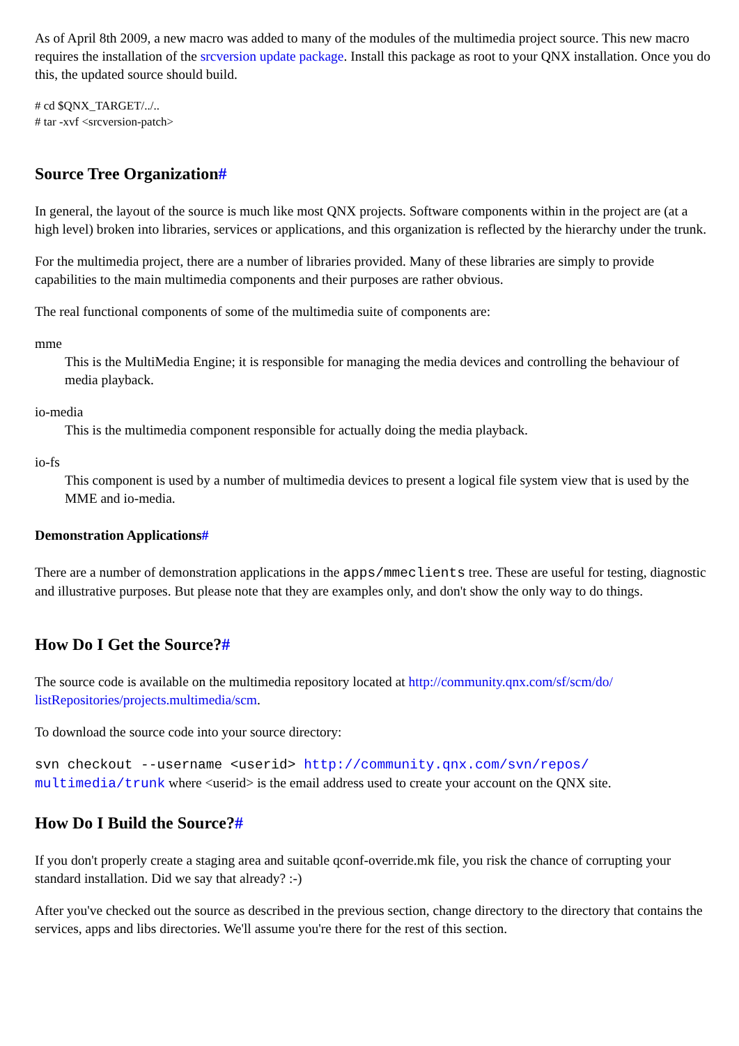As of April 8th 2009, a new macro was added to many of the modules of the multimedia project source. This new macro requires the installation of the srcversion update package. Install this package as root to your QNX installation. Once you do this, the updated source should build.
# cd $QNX_TARGET/../..
# tar -xvf <srcversion-patch>
Source Tree Organization#
In general, the layout of the source is much like most QNX projects. Software components within in the project are (at a high level) broken into libraries, services or applications, and this organization is reflected by the hierarchy under the trunk.
For the multimedia project, there are a number of libraries provided. Many of these libraries are simply to provide capabilities to the main multimedia components and their purposes are rather obvious.
The real functional components of some of the multimedia suite of components are:
mme
This is the MultiMedia Engine; it is responsible for managing the media devices and controlling the behaviour of media playback.
io-media
This is the multimedia component responsible for actually doing the media playback.
io-fs
This component is used by a number of multimedia devices to present a logical file system view that is used by the MME and io-media.
Demonstration Applications#
There are a number of demonstration applications in the apps/mmeclients tree. These are useful for testing, diagnostic and illustrative purposes. But please note that they are examples only, and don't show the only way to do things.
How Do I Get the Source?#
The source code is available on the multimedia repository located at http://community.qnx.com/sf/scm/do/ listRepositories/projects.multimedia/scm.
To download the source code into your source directory:
svn checkout --username <userid> http://community.qnx.com/svn/repos/ multimedia/trunk where <userid> is the email address used to create your account on the QNX site.
How Do I Build the Source?#
If you don't properly create a staging area and suitable qconf-override.mk file, you risk the chance of corrupting your standard installation. Did we say that already? :-)
After you've checked out the source as described in the previous section, change directory to the directory that contains the services, apps and libs directories. We'll assume you're there for the rest of this section.